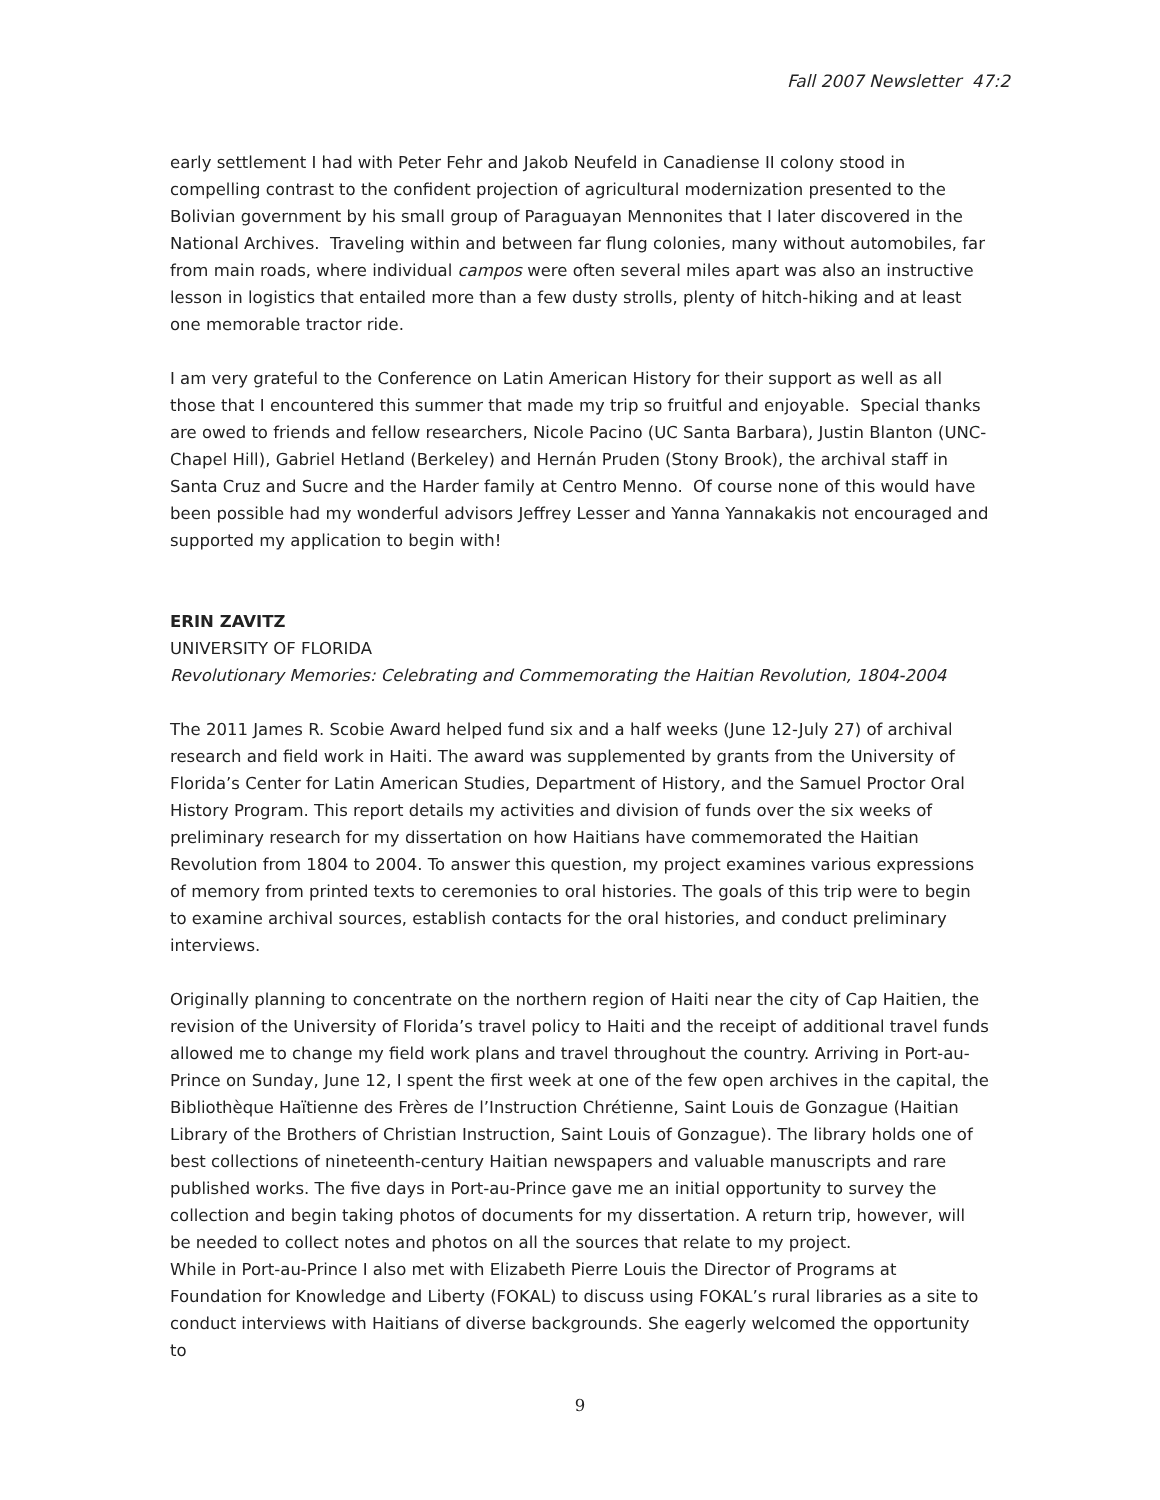Fall 2007 Newsletter 47:2
early settlement I had with Peter Fehr and Jakob Neufeld in Canadiense II colony stood in compelling contrast to the confident projection of agricultural modernization presented to the Bolivian government by his small group of Paraguayan Mennonites that I later discovered in the National Archives. Traveling within and between far flung colonies, many without automobiles, far from main roads, where individual campos were often several miles apart was also an instructive lesson in logistics that entailed more than a few dusty strolls, plenty of hitch-hiking and at least one memorable tractor ride.
I am very grateful to the Conference on Latin American History for their support as well as all those that I encountered this summer that made my trip so fruitful and enjoyable. Special thanks are owed to friends and fellow researchers, Nicole Pacino (UC Santa Barbara), Justin Blanton (UNC-Chapel Hill), Gabriel Hetland (Berkeley) and Hernán Pruden (Stony Brook), the archival staff in Santa Cruz and Sucre and the Harder family at Centro Menno. Of course none of this would have been possible had my wonderful advisors Jeffrey Lesser and Yanna Yannakakis not encouraged and supported my application to begin with!
ERIN ZAVITZ
UNIVERSITY OF FLORIDA
Revolutionary Memories: Celebrating and Commemorating the Haitian Revolution, 1804-2004
The 2011 James R. Scobie Award helped fund six and a half weeks (June 12-July 27) of archival research and field work in Haiti. The award was supplemented by grants from the University of Florida’s Center for Latin American Studies, Department of History, and the Samuel Proctor Oral History Program. This report details my activities and division of funds over the six weeks of preliminary research for my dissertation on how Haitians have commemorated the Haitian Revolution from 1804 to 2004. To answer this question, my project examines various expressions of memory from printed texts to ceremonies to oral histories. The goals of this trip were to begin to examine archival sources, establish contacts for the oral histories, and conduct preliminary interviews.
Originally planning to concentrate on the northern region of Haiti near the city of Cap Haitien, the revision of the University of Florida’s travel policy to Haiti and the receipt of additional travel funds allowed me to change my field work plans and travel throughout the country. Arriving in Port-au-Prince on Sunday, June 12, I spent the first week at one of the few open archives in the capital, the Bibliothèque Haïtienne des Frères de l’Instruction Chrétienne, Saint Louis de Gonzague (Haitian Library of the Brothers of Christian Instruction, Saint Louis of Gonzague). The library holds one of best collections of nineteenth-century Haitian newspapers and valuable manuscripts and rare published works. The five days in Port-au-Prince gave me an initial opportunity to survey the collection and begin taking photos of documents for my dissertation. A return trip, however, will be needed to collect notes and photos on all the sources that relate to my project.
While in Port-au-Prince I also met with Elizabeth Pierre Louis the Director of Programs at Foundation for Knowledge and Liberty (FOKAL) to discuss using FOKAL’s rural libraries as a site to conduct interviews with Haitians of diverse backgrounds. She eagerly welcomed the opportunity to
9